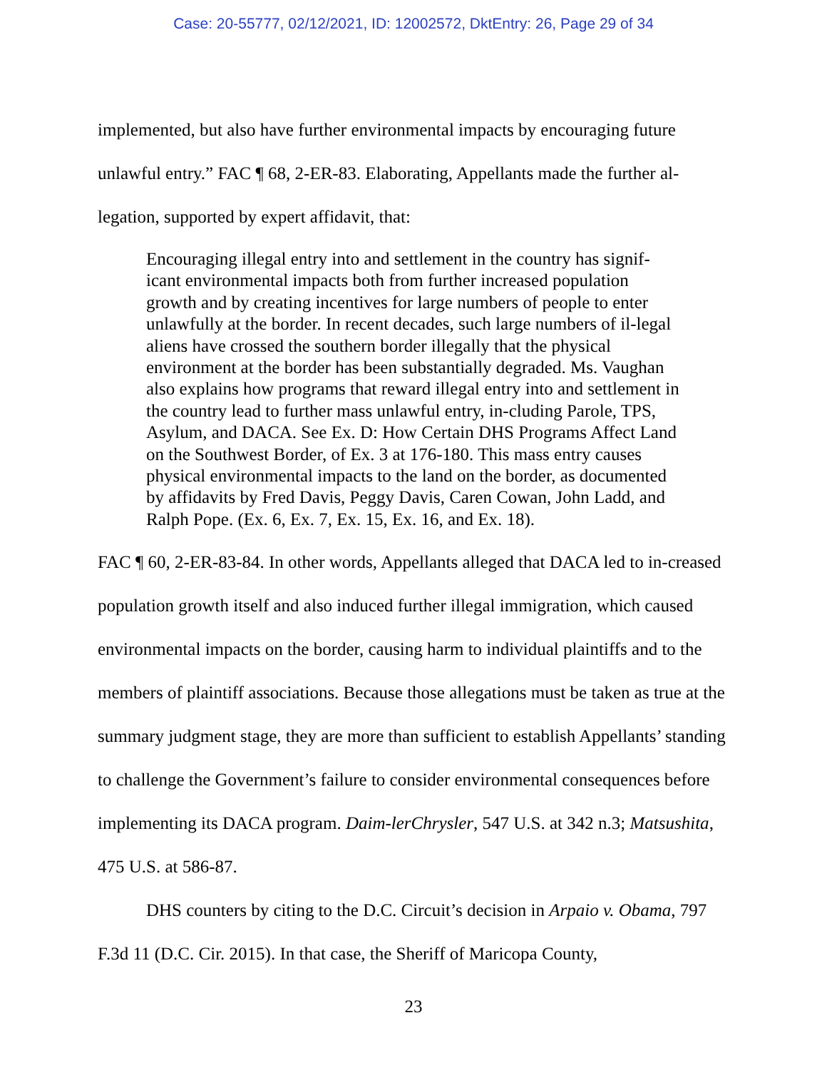Case: 20-55777, 02/12/2021, ID: 12002572, DktEntry: 26, Page 29 of 34
implemented, but also have further environmental impacts by encouraging future unlawful entry.” FAC ¶ 68, 2-ER-83. Elaborating, Appellants made the further al-legation, supported by expert affidavit, that:
Encouraging illegal entry into and settlement in the country has signif-icant environmental impacts both from further increased population growth and by creating incentives for large numbers of people to enter unlawfully at the border. In recent decades, such large numbers of il-legal aliens have crossed the southern border illegally that the physical environment at the border has been substantially degraded. Ms. Vaughan also explains how programs that reward illegal entry into and settlement in the country lead to further mass unlawful entry, in-cluding Parole, TPS, Asylum, and DACA. See Ex. D: How Certain DHS Programs Affect Land on the Southwest Border, of Ex. 3 at 176-180. This mass entry causes physical environmental impacts to the land on the border, as documented by affidavits by Fred Davis, Peggy Davis, Caren Cowan, John Ladd, and Ralph Pope. (Ex. 6, Ex. 7, Ex. 15, Ex. 16, and Ex. 18).
FAC ¶ 60, 2-ER-83-84. In other words, Appellants alleged that DACA led to in-creased population growth itself and also induced further illegal immigration, which caused environmental impacts on the border, causing harm to individual plaintiffs and to the members of plaintiff associations. Because those allegations must be taken as true at the summary judgment stage, they are more than sufficient to establish Appellants’ standing to challenge the Government’s failure to consider environmental consequences before implementing its DACA program. Daim-lerChrysler, 547 U.S. at 342 n.3; Matsushita, 475 U.S. at 586-87.
DHS counters by citing to the D.C. Circuit’s decision in Arpaio v. Obama, 797 F.3d 11 (D.C. Cir. 2015). In that case, the Sheriff of Maricopa County,
23